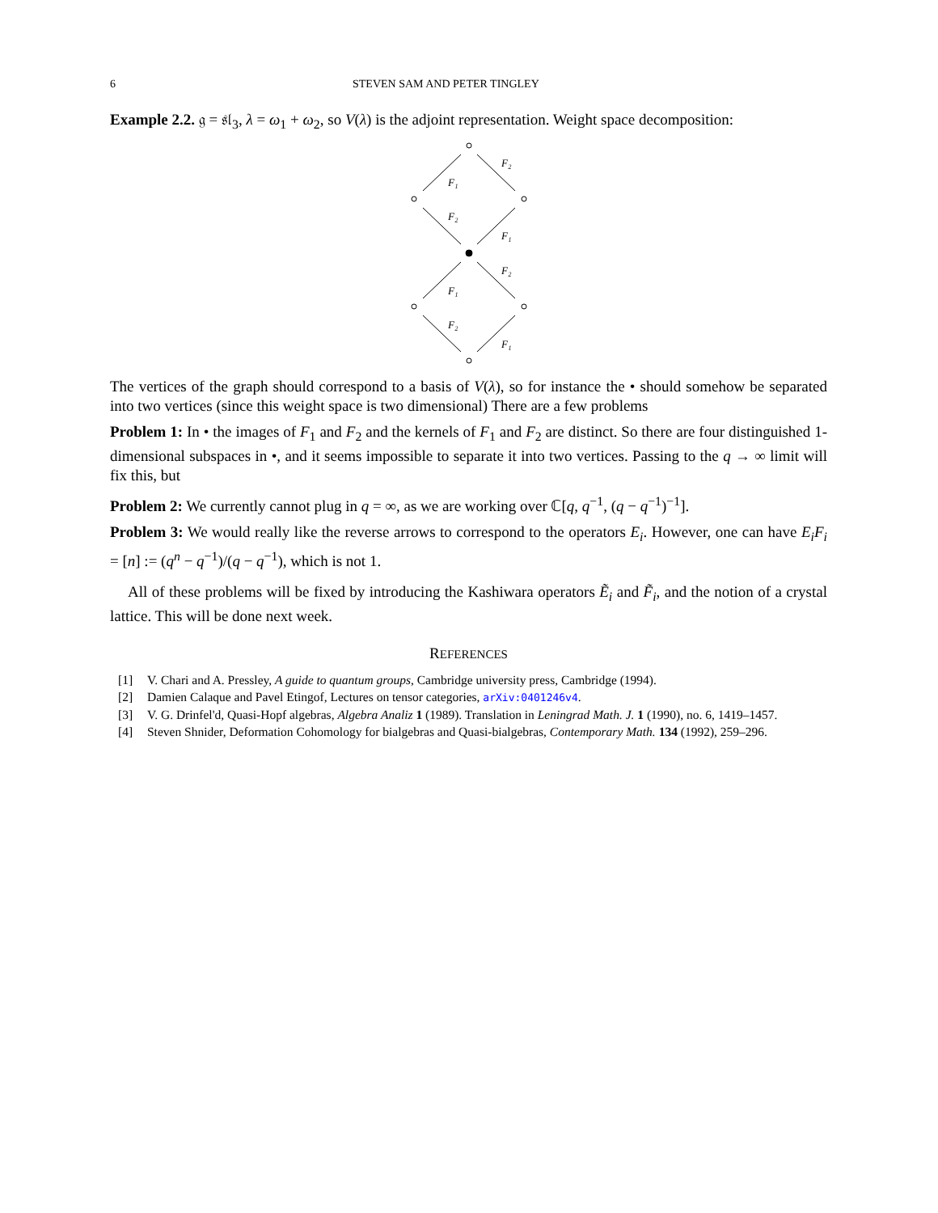6 STEVEN SAM AND PETER TINGLEY
Example 2.2. 𝔤 = 𝔰𝔩<sub>3</sub>, λ = ω<sub>1</sub> + ω<sub>2</sub>, so V(λ) is the adjoint representation. Weight space decomposition:
F₁
F₂
F₂
F₁
F₁
F₂
F₂
F₁
The vertices of the graph should correspond to a basis of V(λ), so for instance the • should somehow be separated into two vertices (since this weight space is two dimensional) There are a few problems
Problem 1: In • the images of F<sub>1</sub> and F<sub>2</sub> and the kernels of F<sub>1</sub> and F<sub>2</sub> are distinct. So there are four distinguished 1-dimensional subspaces in •, and it seems impossible to separate it into two vertices. Passing to the q → ∞ limit will fix this, but
Problem 2: We currently cannot plug in q = ∞, as we are working over ℂ[q, q<sup>−1</sup>, (q − q<sup>−1</sup>)<sup>−1</sup>].
Problem 3: We would really like the reverse arrows to correspond to the operators E<sub>i</sub>. However, one can have E<sub>i</sub>F<sub>i</sub> = [n] := (q<sup>n</sup> − q<sup>−1</sup>)/(q − q<sup>−1</sup>), which is not 1.
All of these problems will be fixed by introducing the Kashiwara operators Ẽ<sub>i</sub> and F̃<sub>i</sub>, and the notion of a crystal lattice. This will be done next week.
REFERENCES
[1] V. Chari and A. Pressley, A guide to quantum groups, Cambridge university press, Cambridge (1994).
[2] Damien Calaque and Pavel Etingof, Lectures on tensor categories, arXiv:0401246v4.
[3] V. G. Drinfel'd, Quasi-Hopf algebras, Algebra Analiz 1 (1989). Translation in Leningrad Math. J. 1 (1990), no. 6, 1419–1457.
[4] Steven Shnider, Deformation Cohomology for bialgebras and Quasi-bialgebras, Contemporary Math. 134 (1992), 259–296.